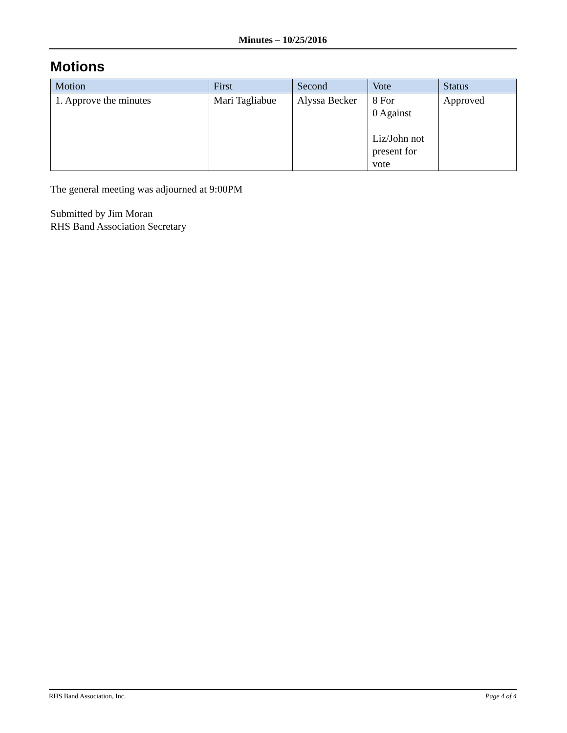Minutes – 10/25/2016
Motions
| Motion | First | Second | Vote | Status |
| --- | --- | --- | --- | --- |
| 1. Approve the minutes | Mari Tagliabue | Alyssa Becker | 8 For 0 Against Liz/John not present for vote | Approved |
The general meeting was adjourned at 9:00PM
Submitted by Jim Moran
RHS Band Association Secretary
RHS Band Association, Inc. Page 4 of 4